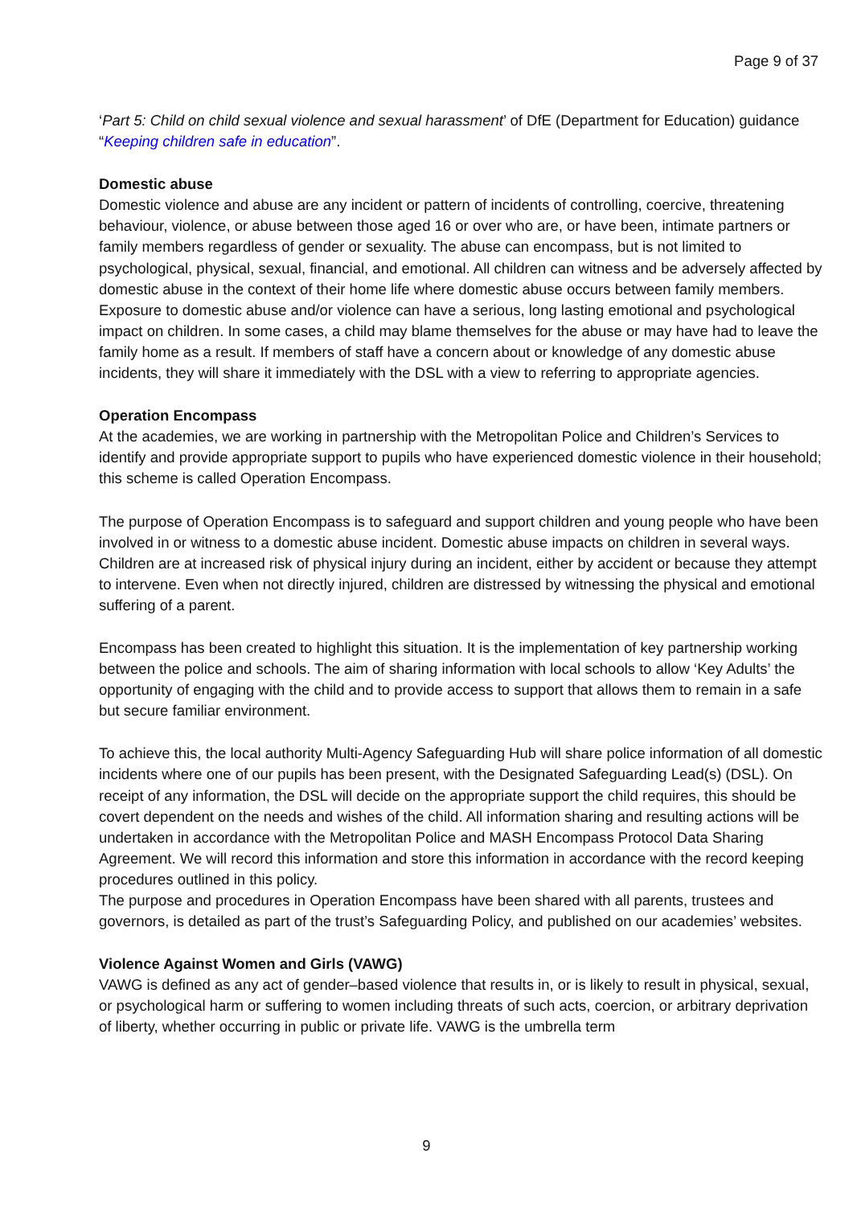Page 9 of 37
‘Part 5: Child on child sexual violence and sexual harassment’ of DfE (Department for Education) guidance “Keeping children safe in education”.
Domestic abuse
Domestic violence and abuse are any incident or pattern of incidents of controlling, coercive, threatening behaviour, violence, or abuse between those aged 16 or over who are, or have been, intimate partners or family members regardless of gender or sexuality. The abuse can encompass, but is not limited to psychological, physical, sexual, financial, and emotional. All children can witness and be adversely affected by domestic abuse in the context of their home life where domestic abuse occurs between family members. Exposure to domestic abuse and/or violence can have a serious, long lasting emotional and psychological impact on children. In some cases, a child may blame themselves for the abuse or may have had to leave the family home as a result. If members of staff have a concern about or knowledge of any domestic abuse incidents, they will share it immediately with the DSL with a view to referring to appropriate agencies.
Operation Encompass
At the academies, we are working in partnership with the Metropolitan Police and Children’s Services to identify and provide appropriate support to pupils who have experienced domestic violence in their household; this scheme is called Operation Encompass.
The purpose of Operation Encompass is to safeguard and support children and young people who have been involved in or witness to a domestic abuse incident. Domestic abuse impacts on children in several ways. Children are at increased risk of physical injury during an incident, either by accident or because they attempt to intervene. Even when not directly injured, children are distressed by witnessing the physical and emotional suffering of a parent.
Encompass has been created to highlight this situation. It is the implementation of key partnership working between the police and schools. The aim of sharing information with local schools to allow ‘Key Adults’ the opportunity of engaging with the child and to provide access to support that allows them to remain in a safe but secure familiar environment.
To achieve this, the local authority Multi-Agency Safeguarding Hub will share police information of all domestic incidents where one of our pupils has been present, with the Designated Safeguarding Lead(s) (DSL). On receipt of any information, the DSL will decide on the appropriate support the child requires, this should be covert dependent on the needs and wishes of the child. All information sharing and resulting actions will be undertaken in accordance with the Metropolitan Police and MASH Encompass Protocol Data Sharing Agreement. We will record this information and store this information in accordance with the record keeping procedures outlined in this policy.
The purpose and procedures in Operation Encompass have been shared with all parents, trustees and governors, is detailed as part of the trust’s Safeguarding Policy, and published on our academies’ websites.
Violence Against Women and Girls (VAWG)
VAWG is defined as any act of gender–based violence that results in, or is likely to result in physical, sexual, or psychological harm or suffering to women including threats of such acts, coercion, or arbitrary deprivation of liberty, whether occurring in public or private life. VAWG is the umbrella term
9